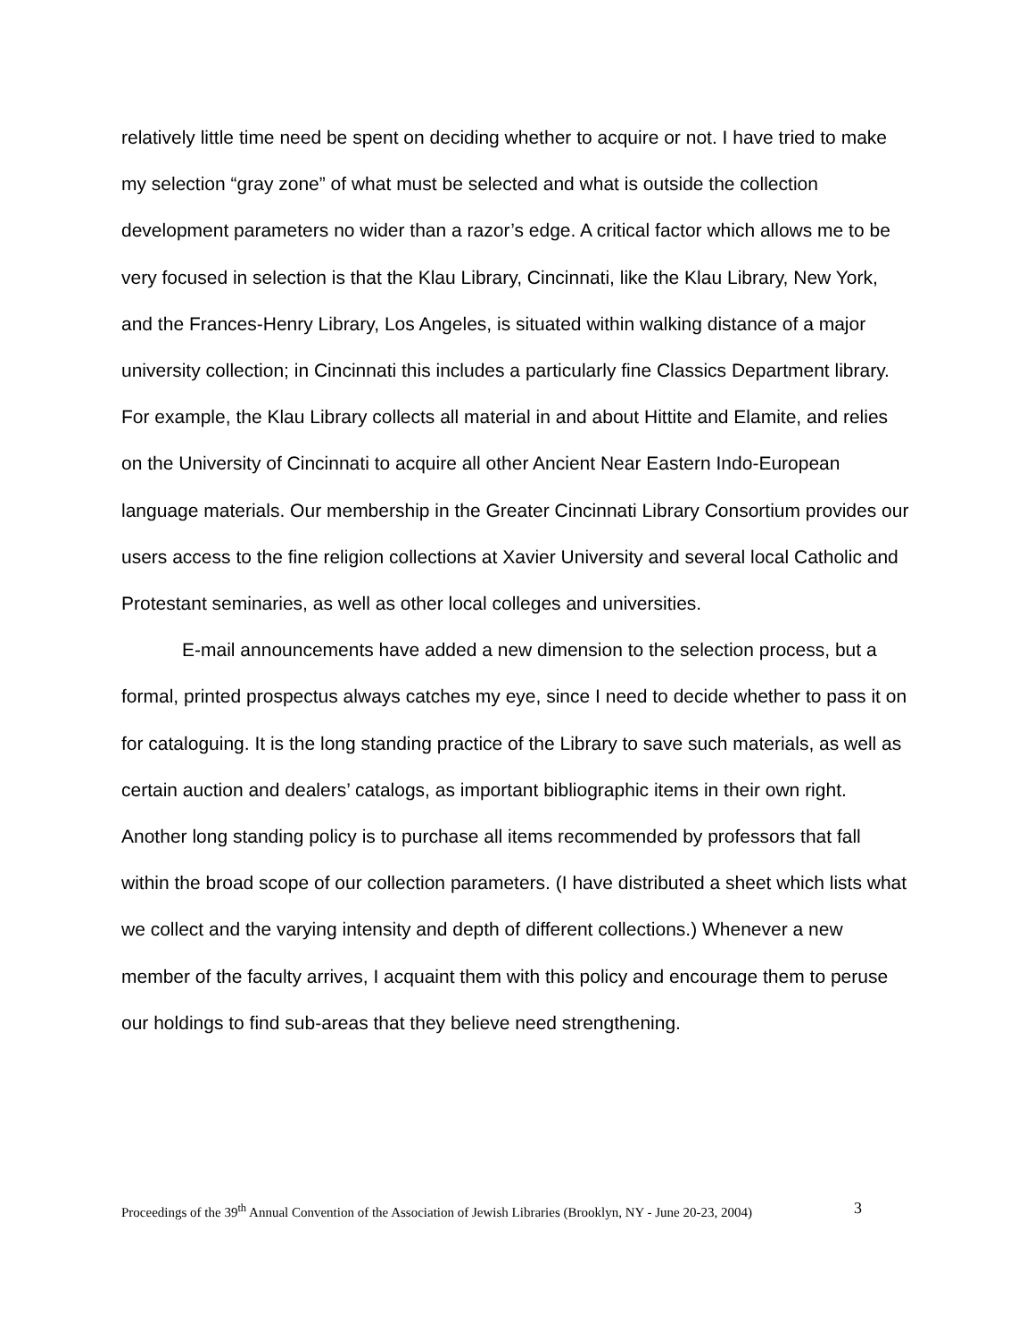relatively little time need be spent on deciding whether to acquire or not. I have tried to make my selection “gray zone” of what must be selected and what is outside the collection development parameters no wider than a razor’s edge. A critical factor which allows me to be very focused in selection is that the Klau Library, Cincinnati, like the Klau Library, New York, and the Frances-Henry Library, Los Angeles, is situated within walking distance of a major university collection; in Cincinnati this includes a particularly fine Classics Department library. For example, the Klau Library collects all material in and about Hittite and Elamite, and relies on the University of Cincinnati to acquire all other Ancient Near Eastern Indo-European language materials. Our membership in the Greater Cincinnati Library Consortium provides our users access to the fine religion collections at Xavier University and several local Catholic and Protestant seminaries, as well as other local colleges and universities.
E-mail announcements have added a new dimension to the selection process, but a formal, printed prospectus always catches my eye, since I need to decide whether to pass it on for cataloguing. It is the long standing practice of the Library to save such materials, as well as certain auction and dealers’ catalogs, as important bibliographic items in their own right. Another long standing policy is to purchase all items recommended by professors that fall within the broad scope of our collection parameters. (I have distributed a sheet which lists what we collect and the varying intensity and depth of different collections.) Whenever a new member of the faculty arrives, I acquaint them with this policy and encourage them to peruse our holdings to find sub-areas that they believe need strengthening.
Proceedings of the 39<sup>th</sup> Annual Convention of the Association of Jewish Libraries (Brooklyn, NY - June 20-23, 2004) 3